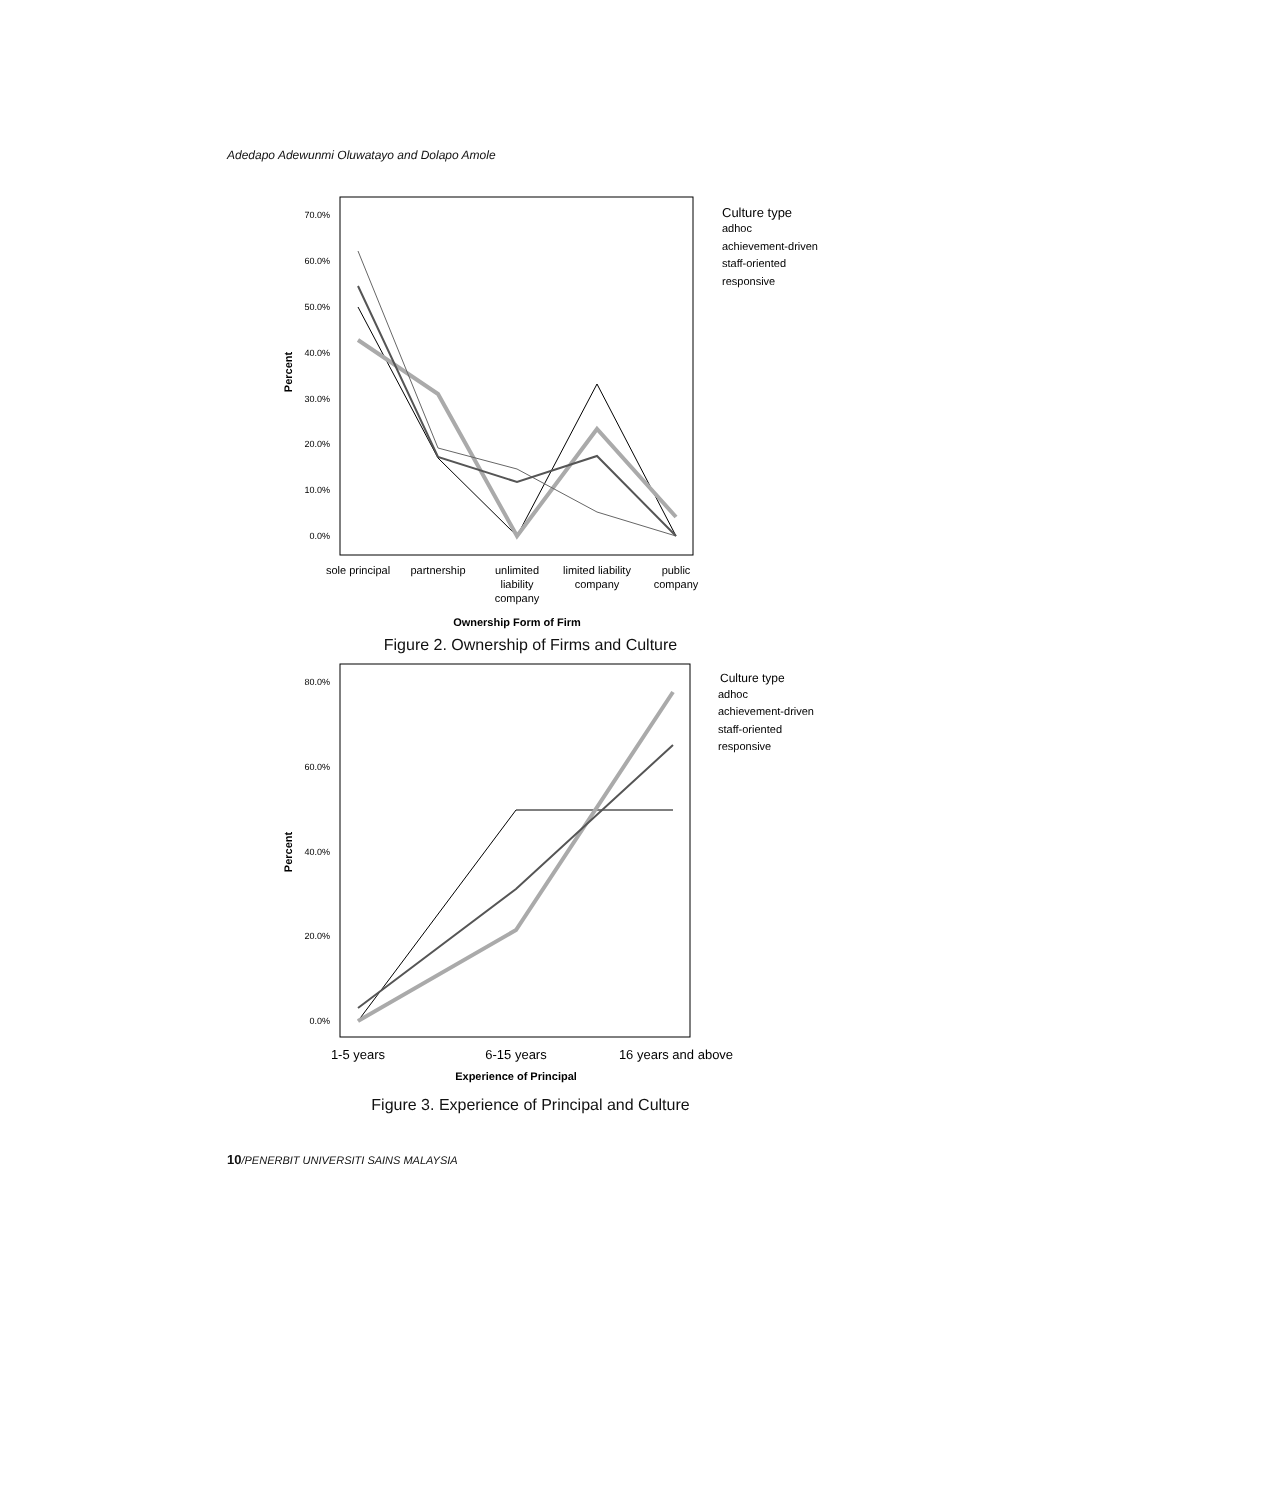Adedapo Adewunmi Oluwatayo and Dolapo Amole
70.0%
60.0%
50.0%
40.0%
30.0%
20.0%
10.0%
0.0%
Percent
sole principal
partnership
unlimited
liability
company
limited liability
company
public
company
Ownership Form of Firm
Culture type
adhoc
achievement-driven
staff-oriented
responsive
Figure 2. Ownership of Firms and Culture
80.0%
60.0%
40.0%
20.0%
0.0%
Percent
1-5 years
6-15 years
16 years and above
Experience of Principal
Culture type
adhoc
achievement-driven
staff-oriented
responsive
Figure 3. Experience of Principal and Culture
10/PENERBIT UNIVERSITI SAINS MALAYSIA